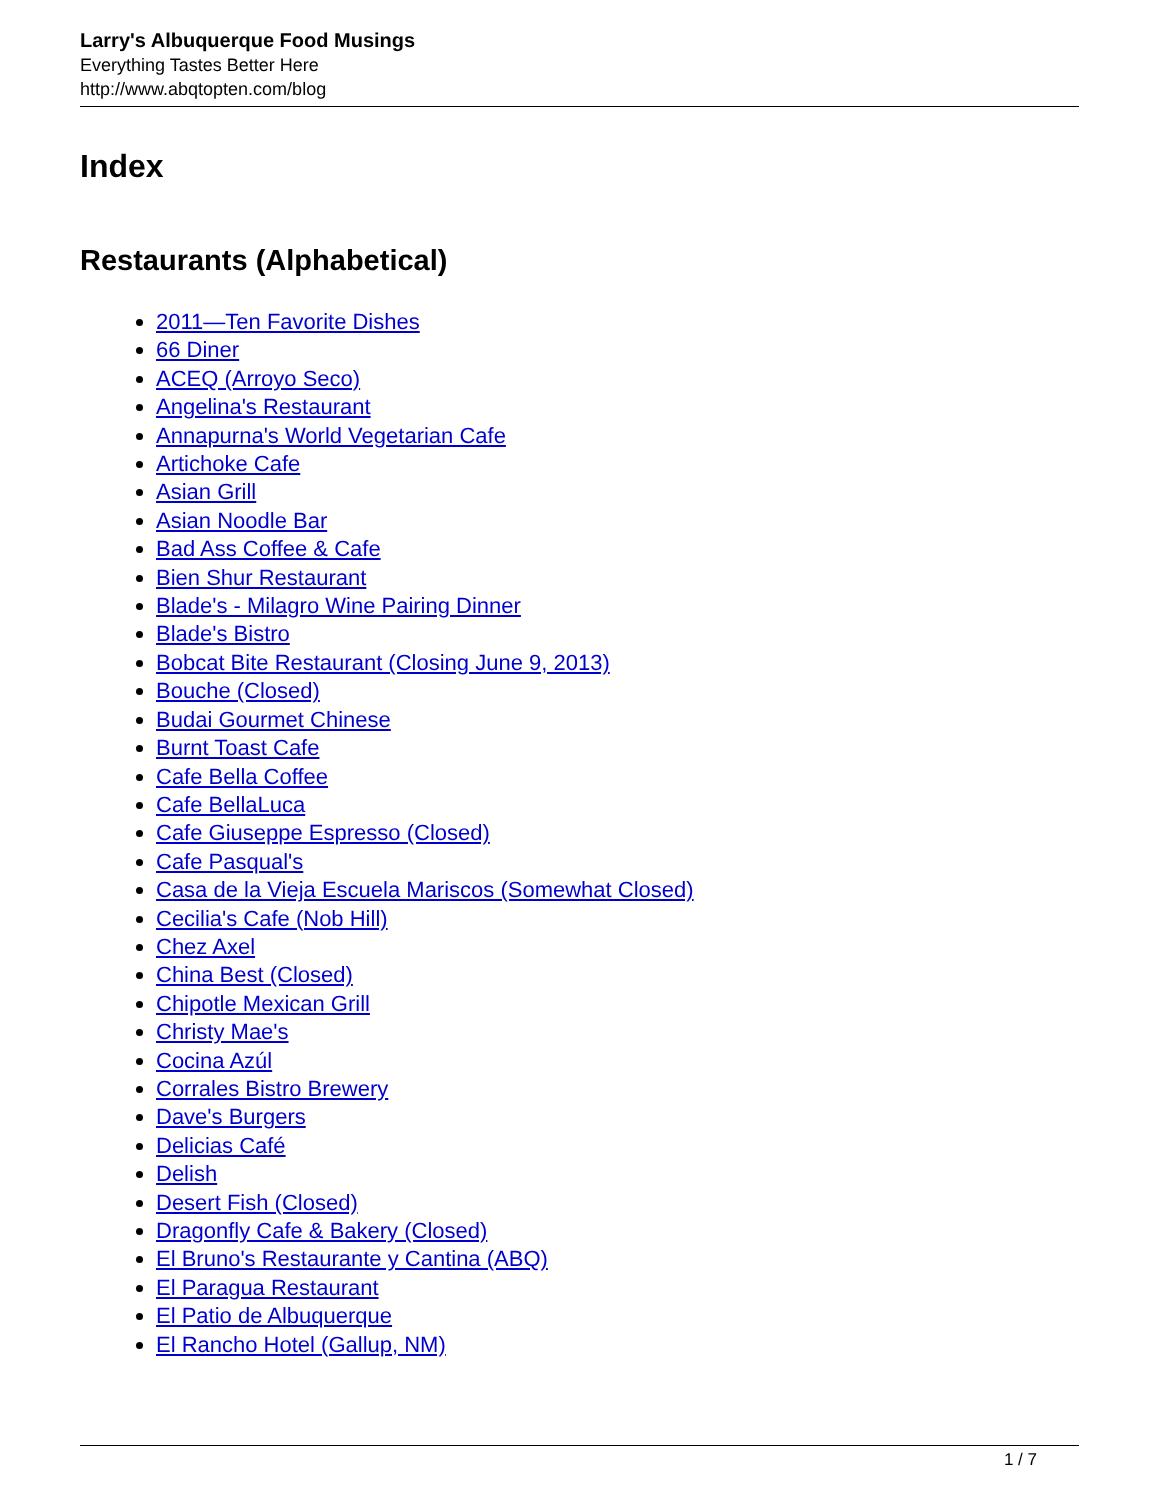Larry's Albuquerque Food Musings
Everything Tastes Better Here
http://www.abqtopten.com/blog
Index
Restaurants (Alphabetical)
2011—Ten Favorite Dishes
66 Diner
ACEQ (Arroyo Seco)
Angelina's Restaurant
Annapurna's World Vegetarian Cafe
Artichoke Cafe
Asian Grill
Asian Noodle Bar
Bad Ass Coffee & Cafe
Bien Shur Restaurant
Blade's - Milagro Wine Pairing Dinner
Blade's Bistro
Bobcat Bite Restaurant (Closing June 9, 2013)
Bouche (Closed)
Budai Gourmet Chinese
Burnt Toast Cafe
Cafe Bella Coffee
Cafe BellaLuca
Cafe Giuseppe Espresso (Closed)
Cafe Pasqual's
Casa de la Vieja Escuela Mariscos (Somewhat Closed)
Cecilia's Cafe (Nob Hill)
Chez Axel
China Best (Closed)
Chipotle Mexican Grill
Christy Mae's
Cocina Azúl
Corrales Bistro Brewery
Dave's Burgers
Delicias Café
Delish
Desert Fish (Closed)
Dragonfly Cafe & Bakery (Closed)
El Bruno's Restaurante y Cantina (ABQ)
El Paragua Restaurant
El Patio de Albuquerque
El Rancho Hotel (Gallup, NM)
1 / 7